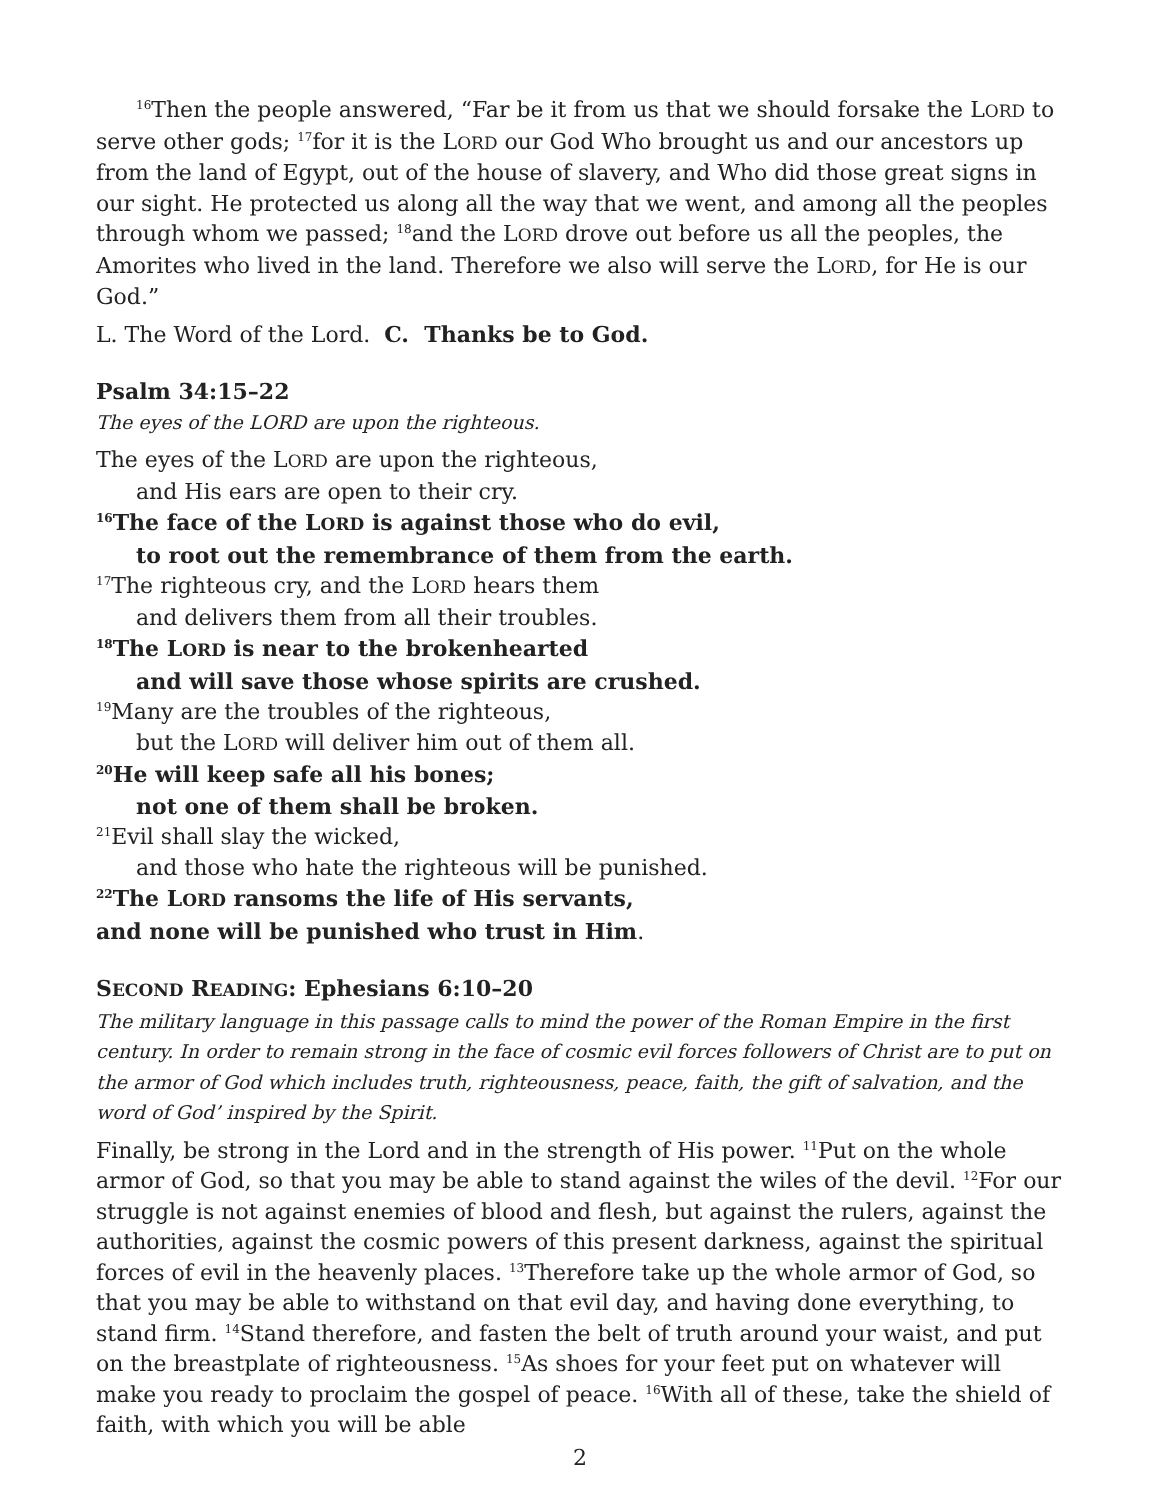<sup>16</sup> Then the people answered, “Far be it from us that we should forsake the LORD to serve other gods; <sup>17</sup>for it is the LORD our God Who brought us and our ancestors up from the land of Egypt, out of the house of slavery, and Who did those great signs in our sight. He protected us along all the way that we went, and among all the peoples through whom we passed; <sup>18</sup>and the LORD drove out before us all the peoples, the Amorites who lived in the land. Therefore we also will serve the LORD, for He is our God.”
L. The Word of the Lord. C. Thanks be to God.
Psalm 34:15–22
The eyes of the LORD are upon the righteous.
The eyes of the LORD are upon the righteous,
and His ears are open to their cry.
<sup>16</sup> The face of the LORD is against those who do evil,
to root out the remembrance of them from the earth.
<sup>17</sup> The righteous cry, and the LORD hears them
and delivers them from all their troubles.
<sup>18</sup> The LORD is near to the brokenhearted
and will save those whose spirits are crushed.
<sup>19</sup> Many are the troubles of the righteous,
but the LORD will deliver him out of them all.
<sup>20</sup>He will keep safe all his bones;
not one of them shall be broken.
<sup>21</sup> Evil shall slay the wicked,
and those who hate the righteous will be punished.
<sup>22</sup> The LORD ransoms the life of His servants,
and none will be punished who trust in Him.
SECOND READING: Ephesians 6:10–20
The military language in this passage calls to mind the power of the Roman Empire in the first century. In order to remain strong in the face of cosmic evil forces followers of Christ are to put on the armor of God which includes truth, righteousness, peace, faith, the gift of salvation, and the word of God’ inspired by the Spirit.
Finally, be strong in the Lord and in the strength of His power. <sup>11</sup>Put on the whole armor of God, so that you may be able to stand against the wiles of the devil. <sup>12</sup>For our struggle is not against enemies of blood and flesh, but against the rulers, against the authorities, against the cosmic powers of this present darkness, against the spiritual forces of evil in the heavenly places. <sup>13</sup>Therefore take up the whole armor of God, so that you may be able to withstand on that evil day, and having done everything, to stand firm. <sup>14</sup>Stand therefore, and fasten the belt of truth around your waist, and put on the breastplate of righteousness. <sup>15</sup>As shoes for your feet put on whatever will make you ready to proclaim the gospel of peace. <sup>16</sup>With all of these, take the shield of faith, with which you will be able
2